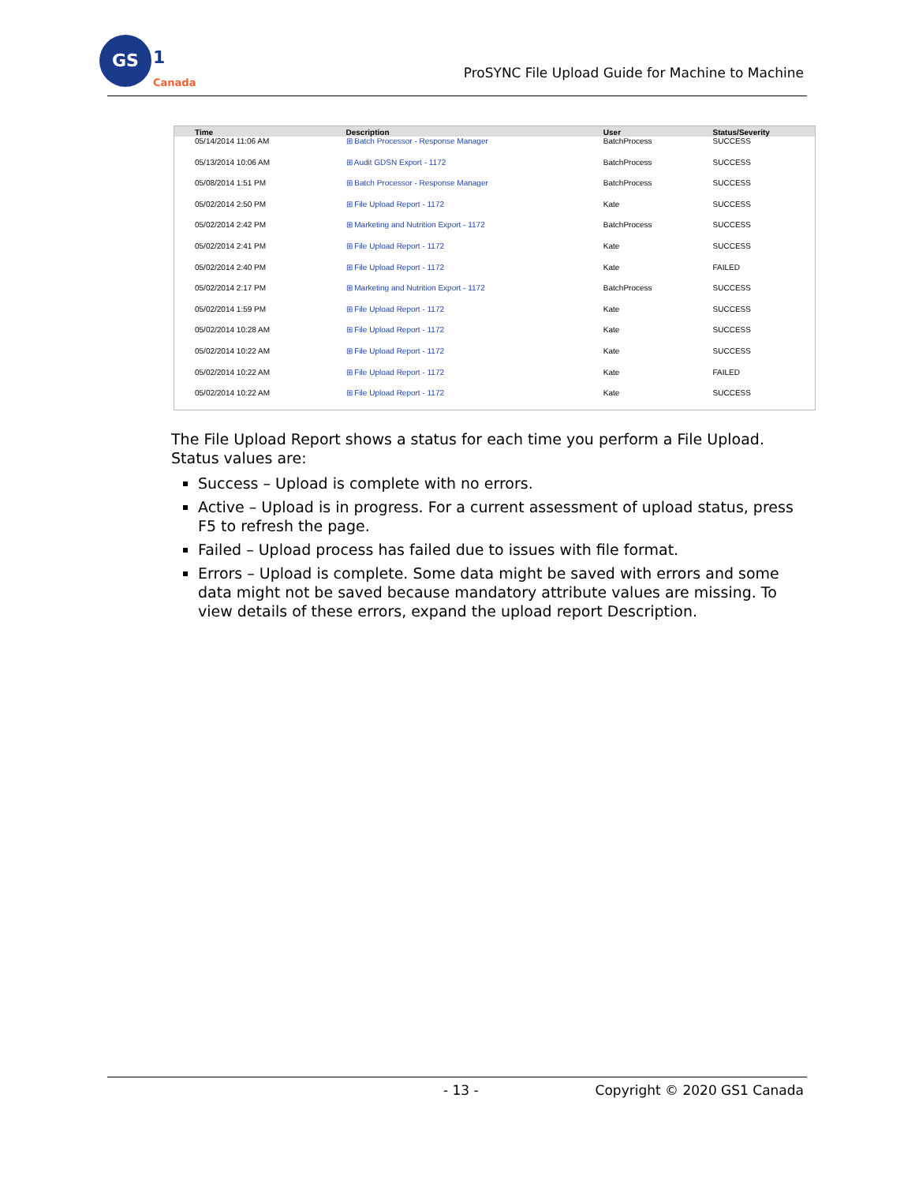GS
1
Canada
ProSYNC File Upload Guide for Machine to Machine
| Time | Description | User | Status/Severity |
| --- | --- | --- | --- |
| 05/14/2014 11:06 AM | ⊞ Batch Processor - Response Manager | BatchProcess | SUCCESS |
| 05/13/2014 10:06 AM | ⊞ Audit GDSN Export - 1172 | BatchProcess | SUCCESS |
| 05/08/2014 1:51 PM | ⊞ Batch Processor - Response Manager | BatchProcess | SUCCESS |
| 05/02/2014 2:50 PM | ⊞ File Upload Report - 1172 | Kate | SUCCESS |
| 05/02/2014 2:42 PM | ⊞ Marketing and Nutrition Export - 1172 | BatchProcess | SUCCESS |
| 05/02/2014 2:41 PM | ⊞ File Upload Report - 1172 | Kate | SUCCESS |
| 05/02/2014 2:40 PM | ⊞ File Upload Report - 1172 | Kate | FAILED |
| 05/02/2014 2:17 PM | ⊞ Marketing and Nutrition Export - 1172 | BatchProcess | SUCCESS |
| 05/02/2014 1:59 PM | ⊞ File Upload Report - 1172 | Kate | SUCCESS |
| 05/02/2014 10:28 AM | ⊞ File Upload Report - 1172 | Kate | SUCCESS |
| 05/02/2014 10:22 AM | ⊞ File Upload Report - 1172 | Kate | SUCCESS |
| 05/02/2014 10:22 AM | ⊞ File Upload Report - 1172 | Kate | FAILED |
| 05/02/2014 10:22 AM | ⊞ File Upload Report - 1172 | Kate | SUCCESS |
The File Upload Report shows a status for each time you perform a File Upload. Status values are:
Success – Upload is complete with no errors.
Active – Upload is in progress. For a current assessment of upload status, press F5 to refresh the page.
Failed – Upload process has failed due to issues with file format.
Errors – Upload is complete. Some data might be saved with errors and some data might not be saved because mandatory attribute values are missing. To view details of these errors, expand the upload report Description.
- 13 - Copyright © 2020 GS1 Canada